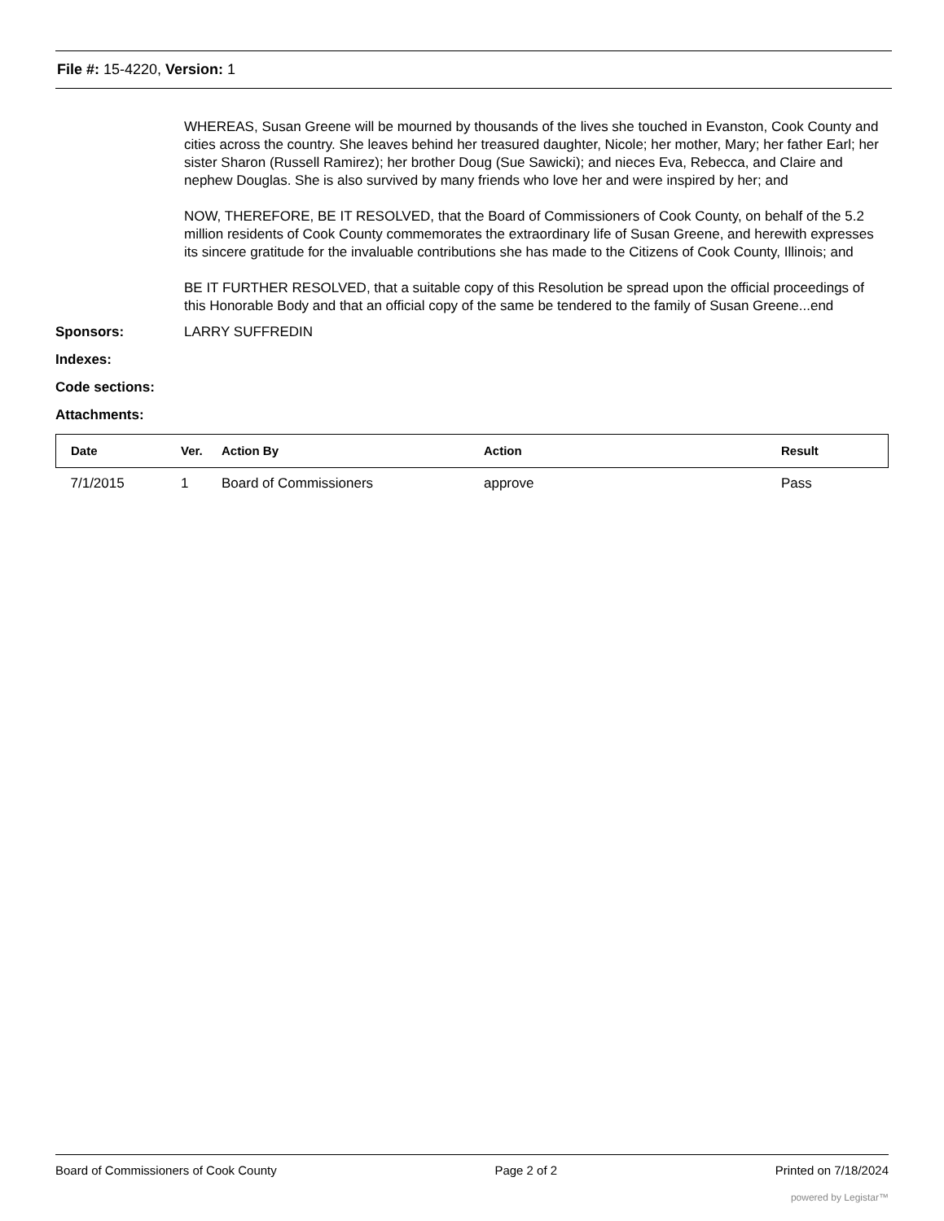File #: 15-4220, Version: 1
WHEREAS, Susan Greene will be mourned by thousands of the lives she touched in Evanston, Cook County and cities across the country. She leaves behind her treasured daughter, Nicole; her mother, Mary; her father Earl; her sister Sharon (Russell Ramirez); her brother Doug (Sue Sawicki); and nieces Eva, Rebecca, and Claire and nephew Douglas. She is also survived by many friends who love her and were inspired by her; and
NOW, THEREFORE, BE IT RESOLVED, that the Board of Commissioners of Cook County, on behalf of the 5.2 million residents of Cook County commemorates the extraordinary life of Susan Greene, and herewith expresses its sincere gratitude for the invaluable contributions she has made to the Citizens of Cook County, Illinois; and
BE IT FURTHER RESOLVED, that a suitable copy of this Resolution be spread upon the official proceedings of this Honorable Body and that an official copy of the same be tendered to the family of Susan Greene...end
Sponsors: LARRY SUFFREDIN
Indexes:
Code sections:
Attachments:
| Date | Ver. | Action By | Action | Result |
| --- | --- | --- | --- | --- |
| 7/1/2015 | 1 | Board of Commissioners | approve | Pass |
Board of Commissioners of Cook County Page 2 of 2 Printed on 7/18/2024
powered by Legistar™